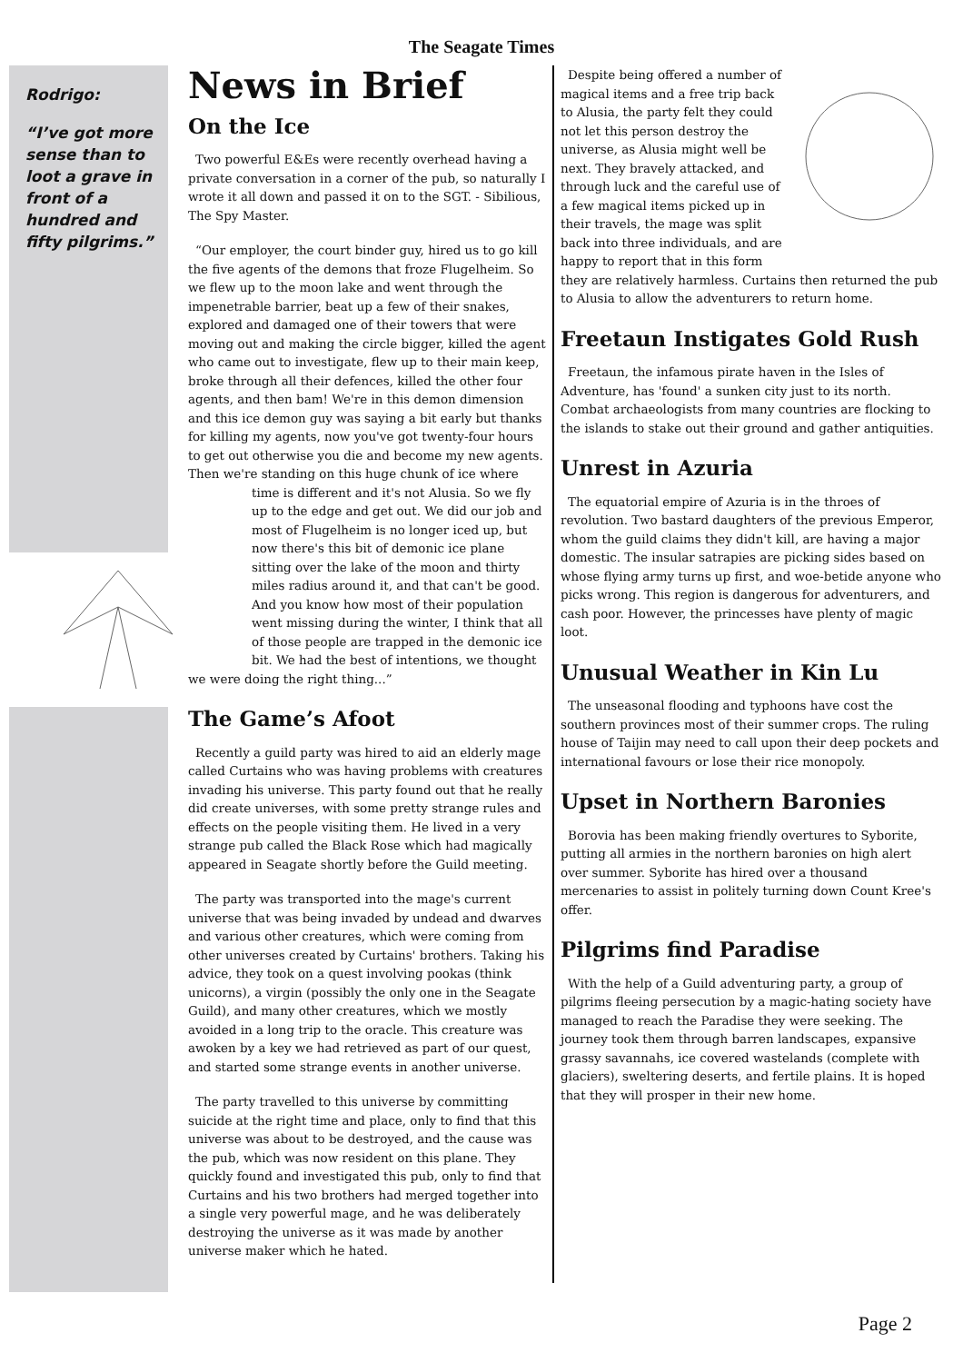The Seagate Times
Rodrigo:
“I’ve got more sense than to loot a grave in front of a hundred and fifty pilgrims.”
News in Brief
On the Ice
Two powerful E&Es were recently overhead having a private conversation in a corner of the pub, so naturally I wrote it all down and passed it on to the SGT. - Sibilious, The Spy Master.
“Our employer, the court binder guy, hired us to go kill the five agents of the demons that froze Flugelheim. So we flew up to the moon lake and went through the impenetrable barrier, beat up a few of their snakes, explored and damaged one of their towers that were moving out and making the circle bigger, killed the agent who came out to investigate, flew up to their main keep, broke through all their defences, killed the other four agents, and then bam! We're in this demon dimension and this ice demon guy was saying a bit early but thanks for killing my agents, now you've got twenty-four hours to get out otherwise you die and become my new agents. Then we're standing on this huge chunk of ice where time is different and it's not Alusia. So we fly up to the edge and get out. We did our job and most of Flugelheim is no longer iced up, but now there's this bit of demonic ice plane sitting over the lake of the moon and thirty miles radius around it, and that can't be good. And you know how most of their population went missing during the winter, I think that all of those people are trapped in the demonic ice bit. We had the best of intentions, we thought we were doing the right thing...”
The Game’s Afoot
Recently a guild party was hired to aid an elderly mage called Curtains who was having problems with creatures invading his universe. This party found out that he really did create universes, with some pretty strange rules and effects on the people visiting them. He lived in a very strange pub called the Black Rose which had magically appeared in Seagate shortly before the Guild meeting.
The party was transported into the mage's current universe that was being invaded by undead and dwarves and various other creatures, which were coming from other universes created by Curtains' brothers. Taking his advice, they took on a quest involving pookas (think unicorns), a virgin (possibly the only one in the Seagate Guild), and many other creatures, which we mostly avoided in a long trip to the oracle. This creature was awoken by a key we had retrieved as part of our quest, and started some strange events in another universe.
The party travelled to this universe by committing suicide at the right time and place, only to find that this universe was about to be destroyed, and the cause was the pub, which was now resident on this plane. They quickly found and investigated this pub, only to find that Curtains and his two brothers had merged together into a single very powerful mage, and he was deliberately destroying the universe as it was made by another universe maker which he hated.
Despite being offered a number of magical items and a free trip back to Alusia, the party felt they could not let this person destroy the universe, as Alusia might well be next. They bravely attacked, and through luck and the careful use of a few magical items picked up in their travels, the mage was split back into three individuals, and are happy to report that in this form they are relatively harmless. Curtains then returned the pub to Alusia to allow the adventurers to return home.
Freetaun Instigates Gold Rush
Freetaun, the infamous pirate haven in the Isles of Adventure, has 'found' a sunken city just to its north. Combat archaeologists from many countries are flocking to the islands to stake out their ground and gather antiquities.
Unrest in Azuria
The equatorial empire of Azuria is in the throes of revolution. Two bastard daughters of the previous Emperor, whom the guild claims they didn't kill, are having a major domestic. The insular satrapies are picking sides based on whose flying army turns up first, and woe-betide anyone who picks wrong. This region is dangerous for adventurers, and cash poor. However, the princesses have plenty of magic loot.
Unusual Weather in Kin Lu
The unseasonal flooding and typhoons have cost the southern provinces most of their summer crops. The ruling house of Taijin may need to call upon their deep pockets and international favours or lose their rice monopoly.
Upset in Northern Baronies
Borovia has been making friendly overtures to Syborite, putting all armies in the northern baronies on high alert over summer. Syborite has hired over a thousand mercenaries to assist in politely turning down Count Kree's offer.
Pilgrims find Paradise
With the help of a Guild adventuring party, a group of pilgrims fleeing persecution by a magic-hating society have managed to reach the Paradise they were seeking. The journey took them through barren landscapes, expansive grassy savannahs, ice covered wastelands (complete with glaciers), sweltering deserts, and fertile plains. It is hoped that they will prosper in their new home.
Page 2